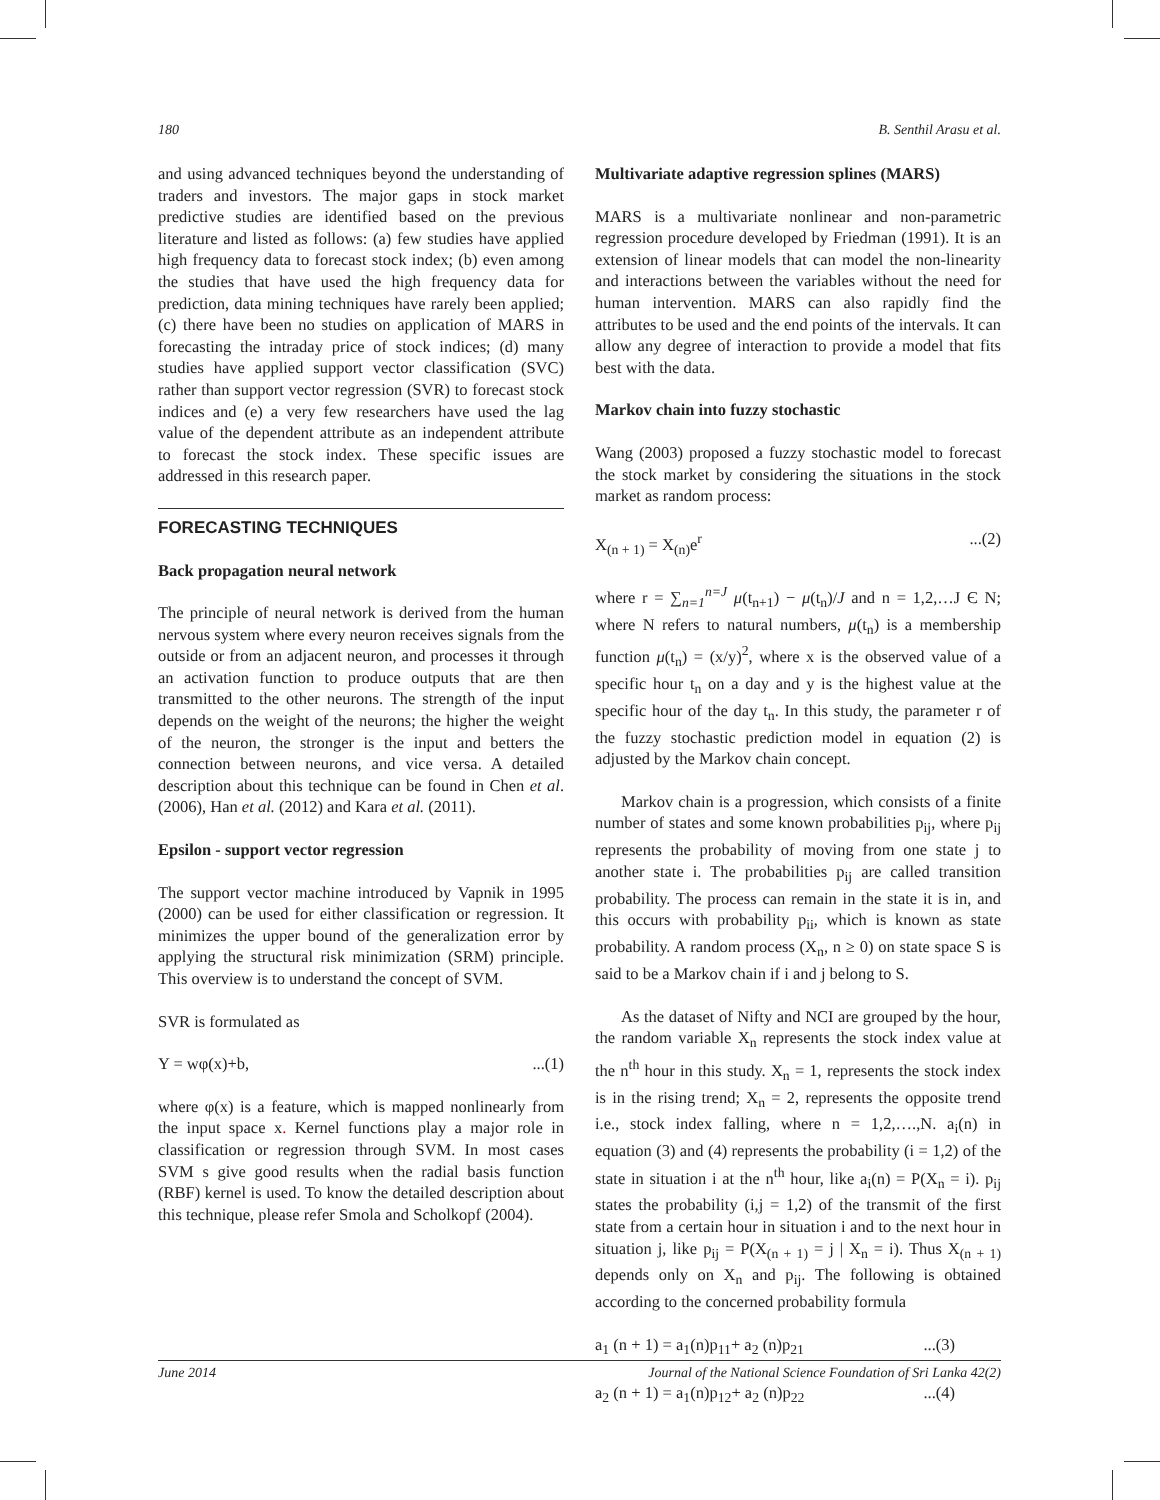180 B. Senthil Arasu et al.
and using advanced techniques beyond the understanding of traders and investors. The major gaps in stock market predictive studies are identified based on the previous literature and listed as follows: (a) few studies have applied high frequency data to forecast stock index; (b) even among the studies that have used the high frequency data for prediction, data mining techniques have rarely been applied; (c) there have been no studies on application of MARS in forecasting the intraday price of stock indices; (d) many studies have applied support vector classification (SVC) rather than support vector regression (SVR) to forecast stock indices and (e) a very few researchers have used the lag value of the dependent attribute as an independent attribute to forecast the stock index. These specific issues are addressed in this research paper.
FORECASTING TECHNIQUES
Back propagation neural network
The principle of neural network is derived from the human nervous system where every neuron receives signals from the outside or from an adjacent neuron, and processes it through an activation function to produce outputs that are then transmitted to the other neurons. The strength of the input depends on the weight of the neurons; the higher the weight of the neuron, the stronger is the input and betters the connection between neurons, and vice versa. A detailed description about this technique can be found in Chen et al. (2006), Han et al. (2012) and Kara et al. (2011).
Epsilon - support vector regression
The support vector machine introduced by Vapnik in 1995 (2000) can be used for either classification or regression. It minimizes the upper bound of the generalization error by applying the structural risk minimization (SRM) principle. This overview is to understand the concept of SVM.
SVR is formulated as
Y = wφ(x)+b,...(1)
where φ(x) is a feature, which is mapped nonlinearly from the input space x. Kernel functions play a major role in classification or regression through SVM. In most cases SVM s give good results when the radial basis function (RBF) kernel is used. To know the detailed description about this technique, please refer Smola and Scholkopf (2004).
Multivariate adaptive regression splines (MARS)
MARS is a multivariate nonlinear and non-parametric regression procedure developed by Friedman (1991). It is an extension of linear models that can model the non-linearity and interactions between the variables without the need for human intervention. MARS can also rapidly find the attributes to be used and the end points of the intervals. It can allow any degree of interaction to provide a model that fits best with the data.
Markov chain into fuzzy stochastic
Wang (2003) proposed a fuzzy stochastic model to forecast the stock market by considering the situations in the stock market as random process:
X<sub>(n + 1)</sub> = X<sub>(n)</sub>e<sup>r</sup>...(2)
where r = ∑<sub>n=1</sub><sup>n=J</sup> μ(t<sub>n+1</sub>) − μ(t<sub>n</sub>)/J and n = 1,2,…J Є N; where N refers to natural numbers, μ(t<sub>n</sub>) is a membership function μ(t<sub>n</sub>) = (x/y)<sup>2</sup>, where x is the observed value of a specific hour t<sub>n</sub> on a day and y is the highest value at the specific hour of the day t<sub>n</sub>. In this study, the parameter r of the fuzzy stochastic prediction model in equation (2) is adjusted by the Markov chain concept.
Markov chain is a progression, which consists of a finite number of states and some known probabilities p<sub>ij</sub>, where p<sub>ij</sub> represents the probability of moving from one state j to another state i. The probabilities p<sub>ij</sub> are called transition probability. The process can remain in the state it is in, and this occurs with probability p<sub>ii</sub>, which is known as state probability. A random process (X<sub>n</sub>, n ≥ 0) on state space S is said to be a Markov chain if i and j belong to S.
As the dataset of Nifty and NCI are grouped by the hour, the random variable X<sub>n</sub> represents the stock index value at the n<sup>th</sup> hour in this study. X<sub>n</sub> = 1, represents the stock index is in the rising trend; X<sub>n</sub> = 2, represents the opposite trend i.e., stock index falling, where n = 1,2,….,N. a<sub>i</sub>(n) in equation (3) and (4) represents the probability (i = 1,2) of the state in situation i at the n<sup>th</sup> hour, like a<sub>i</sub>(n) = P(X<sub>n</sub> = i). p<sub>ij</sub> states the probability (i,j = 1,2) of the transmit of the first state from a certain hour in situation i and to the next hour in situation j, like p<sub>ij</sub> = P(X<sub>(n + 1)</sub> = j | X<sub>n</sub> = i). Thus X<sub>(n + 1)</sub> depends only on X<sub>n</sub> and p<sub>ij</sub>. The following is obtained according to the concerned probability formula
a<sub>1</sub> (n + 1) = a<sub>1</sub>(n)p<sub>11</sub>+ a<sub>2</sub> (n)p<sub>21</sub>...(3)
a<sub>2</sub> (n + 1) = a<sub>1</sub>(n)p<sub>12</sub>+ a<sub>2</sub> (n)p<sub>22</sub>...(4)
June 2014 Journal of the National Science Foundation of Sri Lanka 42(2)